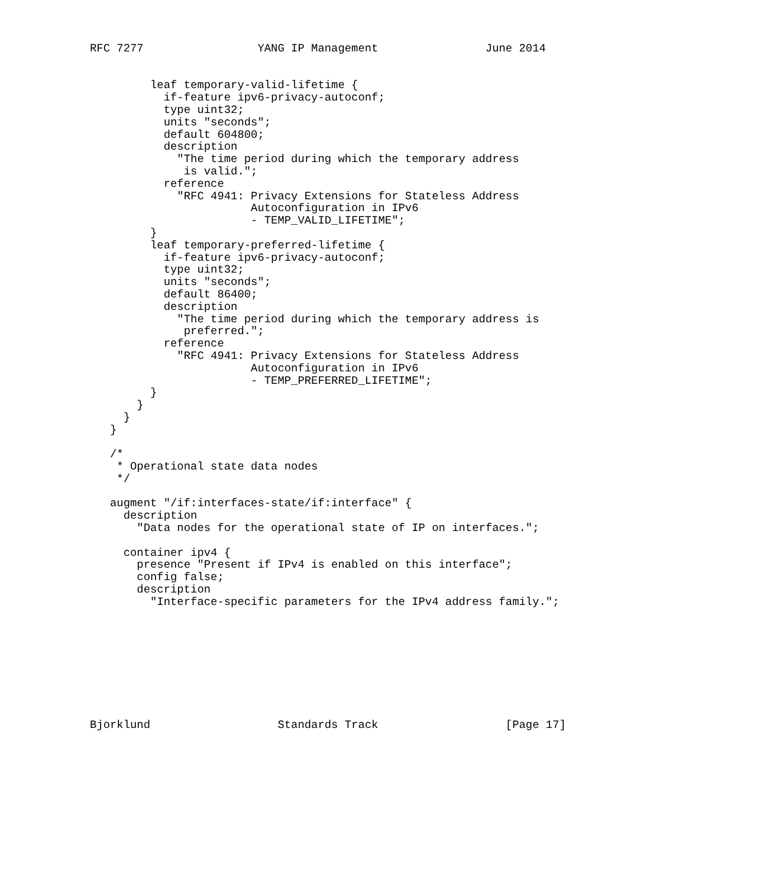RFC 7277                 YANG IP Management                June 2014


         leaf temporary-valid-lifetime {
           if-feature ipv6-privacy-autoconf;
           type uint32;
           units "seconds";
           default 604800;
           description
             "The time period during which the temporary address
              is valid.";
           reference
             "RFC 4941: Privacy Extensions for Stateless Address
                        Autoconfiguration in IPv6
                        - TEMP_VALID_LIFETIME";
         }
         leaf temporary-preferred-lifetime {
           if-feature ipv6-privacy-autoconf;
           type uint32;
           units "seconds";
           default 86400;
           description
             "The time period during which the temporary address is
              preferred.";
           reference
             "RFC 4941: Privacy Extensions for Stateless Address
                        Autoconfiguration in IPv6
                        - TEMP_PREFERRED_LIFETIME";
         }
       }
     }
   }

   /*
    * Operational state data nodes
    */

   augment "/if:interfaces-state/if:interface" {
     description
       "Data nodes for the operational state of IP on interfaces.";

     container ipv4 {
       presence "Present if IPv4 is enabled on this interface";
       config false;
       description
         "Interface-specific parameters for the IPv4 address family.";









Bjorklund                   Standards Track                   [Page 17]